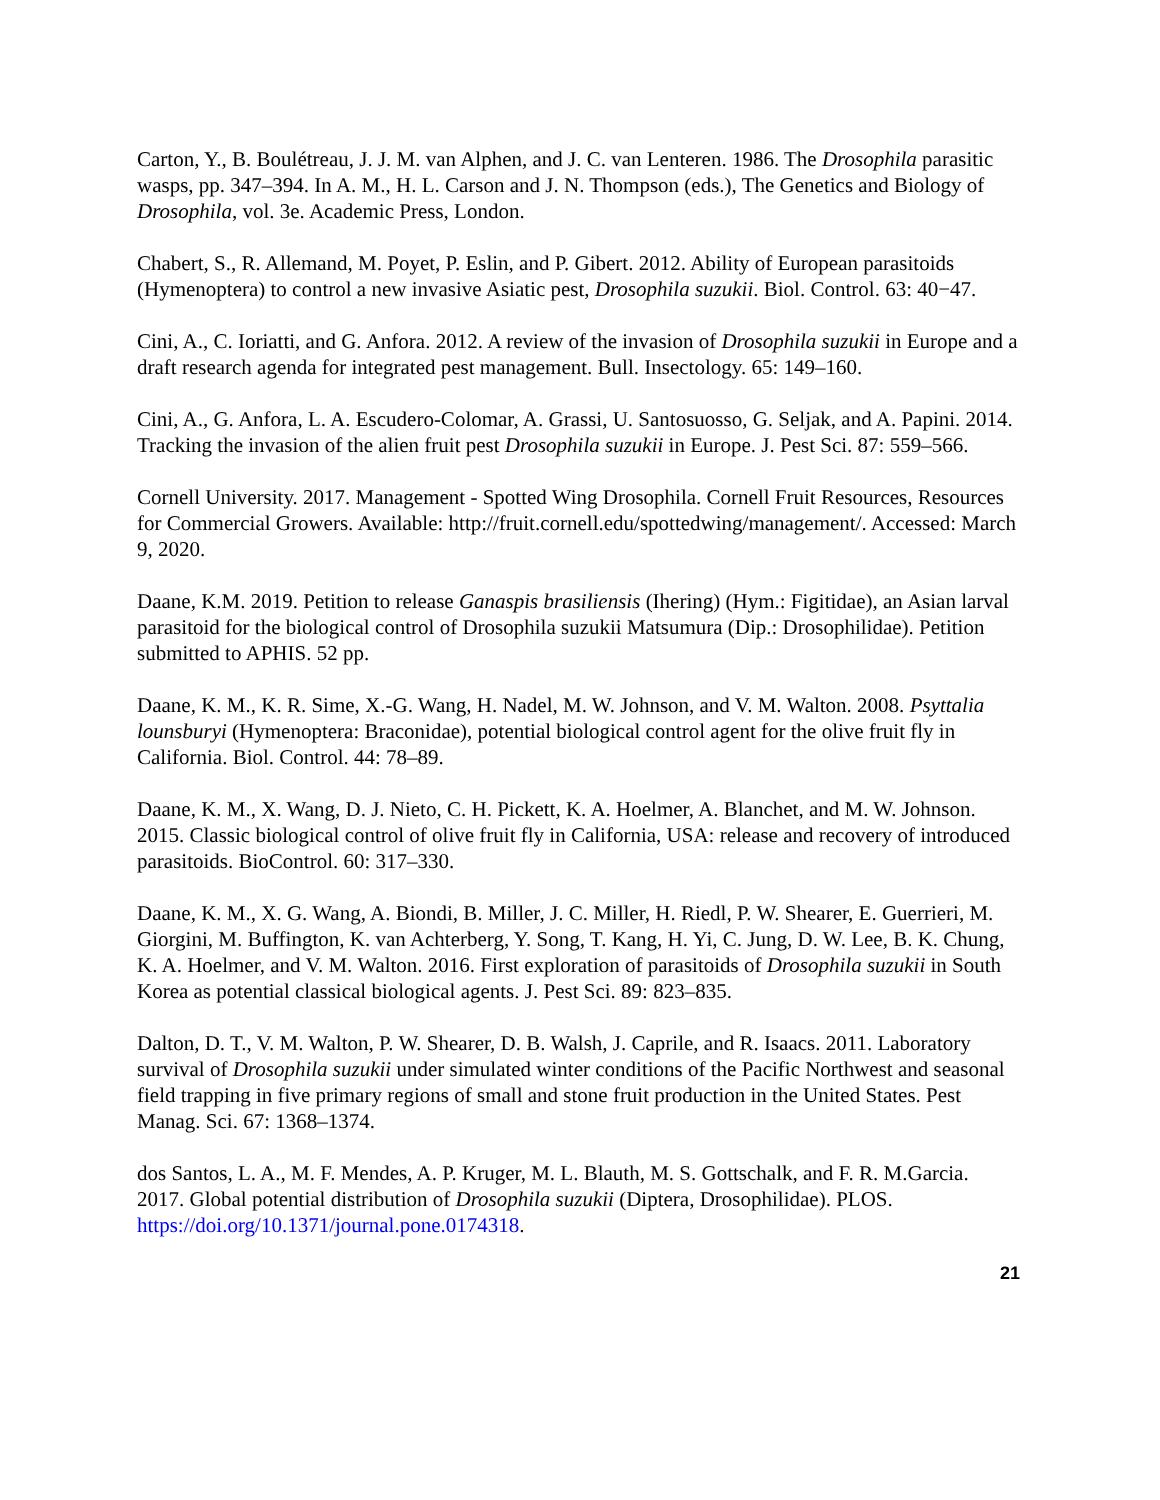Carton, Y., B. Boulétreau, J. J. M. van Alphen, and J. C. van Lenteren. 1986. The Drosophila parasitic wasps, pp. 347–394. In A. M., H. L. Carson and J. N. Thompson (eds.), The Genetics and Biology of Drosophila, vol. 3e. Academic Press, London.
Chabert, S., R. Allemand, M. Poyet, P. Eslin, and P. Gibert. 2012. Ability of European parasitoids (Hymenoptera) to control a new invasive Asiatic pest, Drosophila suzukii. Biol. Control. 63: 40−47.
Cini, A., C. Ioriatti, and G. Anfora. 2012. A review of the invasion of Drosophila suzukii in Europe and a draft research agenda for integrated pest management. Bull. Insectology. 65: 149–160.
Cini, A., G. Anfora, L. A. Escudero-Colomar, A. Grassi, U. Santosuosso, G. Seljak, and A. Papini. 2014. Tracking the invasion of the alien fruit pest Drosophila suzukii in Europe. J. Pest Sci. 87: 559–566.
Cornell University. 2017. Management - Spotted Wing Drosophila. Cornell Fruit Resources, Resources for Commercial Growers. Available: http://fruit.cornell.edu/spottedwing/management/. Accessed: March 9, 2020.
Daane, K.M. 2019. Petition to release Ganaspis brasiliensis (Ihering) (Hym.: Figitidae), an Asian larval parasitoid for the biological control of Drosophila suzukii Matsumura (Dip.: Drosophilidae). Petition submitted to APHIS. 52 pp.
Daane, K. M., K. R. Sime, X.-G. Wang, H. Nadel, M. W. Johnson, and V. M. Walton. 2008. Psyttalia lounsburyi (Hymenoptera: Braconidae), potential biological control agent for the olive fruit fly in California. Biol. Control. 44: 78–89.
Daane, K. M., X. Wang, D. J. Nieto, C. H. Pickett, K. A. Hoelmer, A. Blanchet, and M. W. Johnson. 2015. Classic biological control of olive fruit fly in California, USA: release and recovery of introduced parasitoids. BioControl. 60: 317–330.
Daane, K. M., X. G. Wang, A. Biondi, B. Miller, J. C. Miller, H. Riedl, P. W. Shearer, E. Guerrieri, M. Giorgini, M. Buffington, K. van Achterberg, Y. Song, T. Kang, H. Yi, C. Jung, D. W. Lee, B. K. Chung, K. A. Hoelmer, and V. M. Walton. 2016. First exploration of parasitoids of Drosophila suzukii in South Korea as potential classical biological agents. J. Pest Sci. 89: 823–835.
Dalton, D. T., V. M. Walton, P. W. Shearer, D. B. Walsh, J. Caprile, and R. Isaacs. 2011. Laboratory survival of Drosophila suzukii under simulated winter conditions of the Pacific Northwest and seasonal field trapping in five primary regions of small and stone fruit production in the United States. Pest Manag. Sci. 67: 1368–1374.
dos Santos, L. A., M. F. Mendes, A. P. Kruger, M. L. Blauth, M. S. Gottschalk, and F. R. M.Garcia. 2017. Global potential distribution of Drosophila suzukii (Diptera, Drosophilidae). PLOS. https://doi.org/10.1371/journal.pone.0174318.
21